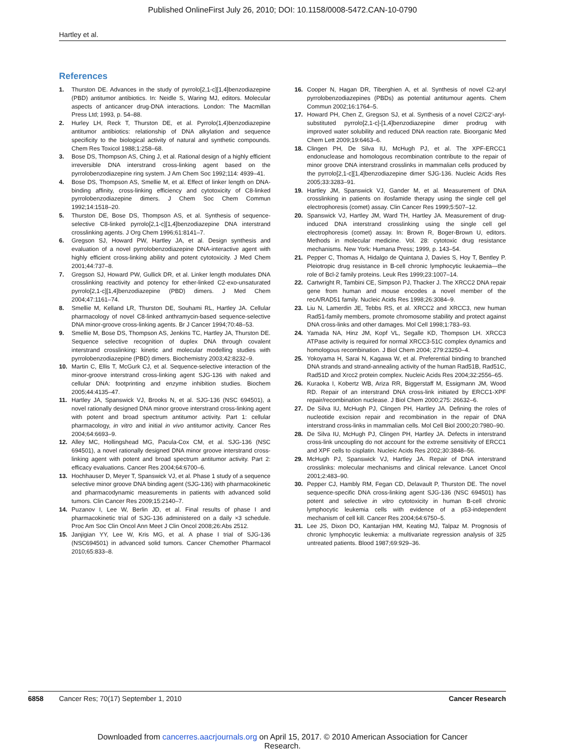Published OnlineFirst July 26, 2010; DOI: 10.1158/0008-5472.CAN-10-0790
Hartley et al.
References
1. Thurston DE. Advances in the study of pyrrolo[2,1-c][1,4]benzodiazepine (PBD) antitumor antibiotics. In: Neidle S, Waring MJ, editors. Molecular aspects of anticancer drug-DNA interactions. London: The Macmillan Press Ltd; 1993, p. 54–88.
2. Hurley LH, Reck T, Thurston DE, et al. Pyrrolo(1,4)benzodiazepine antitumor antibiotics: relationship of DNA alkylation and sequence specificity to the biological activity of natural and synthetic compounds. Chem Res Toxicol 1988;1:258–68.
3. Bose DS, Thompson AS, Ching J, et al. Rational design of a highly efficient irreversible DNA interstrand cross-linking agent based on the pyrrolobenzodiazepine ring system. J Am Chem Soc 1992;114: 4939–41.
4. Bose DS, Thompson AS, Smellie M, et al. Effect of linker length on DNA-binding affinity, cross-linking efficiency and cytotoxicity of C8-linked pyrrolobenzodiazepine dimers. J Chem Soc Chem Commun 1992;14:1518–20.
5. Thurston DE, Bose DS, Thompson AS, et al. Synthesis of sequence-selective C8-linked pyrrolo[2,1-c][1,4]benzodiazepine DNA interstrand crosslinking agents. J Org Chem 1996;61:8141–7.
6. Gregson SJ, Howard PW, Hartley JA, et al. Design synthesis and evaluation of a novel pyrrolobenzodiazepine DNA-interactive agent with highly efficient cross-linking ability and potent cytotoxicity. J Med Chem 2001;44:737–8.
7. Gregson SJ, Howard PW, Gullick DR, et al. Linker length modulates DNA crosslinking reactivity and potency for ether-linked C2-exo-unsaturated pyrrolo[2,1-c][1,4]benzodiazepine (PBD) dimers. J Med Chem 2004;47:1161–74.
8. Smellie M, Kelland LR, Thurston DE, Souhami RL, Hartley JA. Cellular pharmacology of novel C8-linked anthramycin-based sequence-selective DNA minor-groove cross-linking agents. Br J Cancer 1994;70:48–53.
9. Smellie M, Bose DS, Thompson AS, Jenkins TC, Hartley JA, Thurston DE. Sequence selective recognition of duplex DNA through covalent interstrand crosslinking: kinetic and molecular modelling studies with pyrrolobenzodiazepine (PBD) dimers. Biochemistry 2003;42:8232–9.
10. Martin C, Ellis T, McGurk CJ, et al. Sequence-selective interaction of the minor-groove interstrand cross-linking agent SJG-136 with naked and cellular DNA: footprinting and enzyme inhibition studies. Biochem 2005;44:4135–47.
11. Hartley JA, Spanswick VJ, Brooks N, et al. SJG-136 (NSC 694501), a novel rationally designed DNA minor groove interstrand cross-linking agent with potent and broad spectrum antitumor activity. Part 1: cellular pharmacology, in vitro and initial in vivo antitumor activity. Cancer Res 2004;64:6693–9.
12. Alley MC, Hollingshead MG, Pacula-Cox CM, et al. SJG-136 (NSC 694501), a novel rationally designed DNA minor groove interstrand cross-linking agent with potent and broad spectrum antitumor activity. Part 2: efficacy evaluations. Cancer Res 2004;64:6700–6.
13. Hochhauser D, Meyer T, Spanswick VJ, et al. Phase 1 study of a sequence selective minor groove DNA binding agent (SJG-136) with pharmacokinetic and pharmacodynamic measurements in patients with advanced solid tumors. Clin Cancer Res 2009;15:2140–7.
14. Puzanov I, Lee W, Berlin JD, et al. Final results of phase I and pharmacokinetic trial of SJG-136 administered on a daily ×3 schedule. Proc Am Soc Clin Oncol Ann Meet J Clin Oncol 2008;26:Abs 2512.
15. Janjigian YY, Lee W, Kris MG, et al. A phase I trial of SJG-136 (NSC694501) in advanced solid tumors. Cancer Chemother Pharmacol 2010;65:833–8.
16. Cooper N, Hagan DR, Tiberghien A, et al. Synthesis of novel C2-aryl pyrrolobenzodiazepines (PBDs) as potential antitumour agents. Chem Commun 2002;16:1764–5.
17. Howard PH, Chen Z, Gregson SJ, et al. Synthesis of a novel C2/C2′-aryl-substituted pyrrolo[2,1-c]-[1,4]benzodiazepine dimer prodrug with improved water solubility and reduced DNA reaction rate. Bioorganic Med Chem Lett 2009;19:6463–6.
18. Clingen PH, De Silva IU, McHugh PJ, et al. The XPF-ERCC1 endonuclease and homologous recombination contribute to the repair of minor groove DNA interstrand crosslinks in mammalian cells produced by the pyrrolo[2,1-c][1,4]benzodiazepine dimer SJG-136. Nucleic Acids Res 2005;33:3283–91.
19. Hartley JM, Spanswick VJ, Gander M, et al. Measurement of DNA crosslinking in patients on ifosfamide therapy using the single cell gel electrophoresis (comet) assay. Clin Cancer Res 1999;5:507–12.
20. Spanswick VJ, Hartley JM, Ward TH, Hartley JA. Measurement of drug-induced DNA interstrand crosslinking using the single cell gel electrophoresis (comet) assay. In: Brown R, Boger-Brown U, editors. Methods in molecular medicine. Vol. 28: cytotoxic drug resistance mechanisms. New York: Humana Press; 1999, p. 143–54.
21. Pepper C, Thomas A, Hidalgo de Quintana J, Davies S, Hoy T, Bentley P. Pleiotropic drug resistance in B-cell chronic lymphocytic leukaemia—the role of Bcl-2 family proteins. Leuk Res 1999;23:1007–14.
22. Cartwright R, Tambini CE, Simpson PJ, Thacker J. The XRCC2 DNA repair gene from human and mouse encodes a novel member of the recA/RAD51 family. Nucleic Acids Res 1998;26:3084–9.
23. Liu N, Lamerdin JE, Tebbs RS, et al. XRCC2 and XRCC3, new human Rad51-family members, promote chromosome stability and protect against DNA cross-links and other damages. Mol Cell 1998;1:783–93.
24. Yamada NA, Hinz JM, Kopf VL, Segalle KD, Thompson LH. XRCC3 ATPase activity is required for normal XRCC3-51C complex dynamics and homologous recombination. J Biol Chem 2004; 279:23250–4.
25. Yokoyama H, Sarai N, Kagawa W, et al. Preferential binding to branched DNA strands and strand-annealing activity of the human Rad51B, Rad51C, Rad51D and Xrcc2 protein complex. Nucleic Acids Res 2004;32:2556–65.
26. Kuraoka I, Kobertz WB, Ariza RR, Biggerstaff M, Essigmann JM, Wood RD. Repair of an interstrand DNA cross-link initiated by ERCC1-XPF repair/recombination nuclease. J Biol Chem 2000;275: 26632–6.
27. De Silva IU, McHugh PJ, Clingen PH, Hartley JA. Defining the roles of nucleotide excision repair and recombination in the repair of DNA interstrand cross-links in mammalian cells. Mol Cell Biol 2000;20:7980–90.
28. De Silva IU, McHugh PJ, Clingen PH, Hartley JA. Defects in interstrand cross-link uncoupling do not account for the extreme sensitivity of ERCC1 and XPF cells to cisplatin. Nucleic Acids Res 2002;30:3848–56.
29. McHugh PJ, Spanswick VJ, Hartley JA. Repair of DNA interstrand crosslinks: molecular mechanisms and clinical relevance. Lancet Oncol 2001;2:483–90.
30. Pepper CJ, Hambly RM, Fegan CD, Delavault P, Thurston DE. The novel sequence-specific DNA cross-linking agent SJG-136 (NSC 694501) has potent and selective in vitro cytotoxicity in human B-cell chronic lymphocytic leukemia cells with evidence of a p53-independent mechanism of cell kill. Cancer Res 2004;64:6750–5.
31. Lee JS, Dixon DO, Kantarjian HM, Keating MJ, Talpaz M. Prognosis of chronic lymphocytic leukemia: a multivariate regression analysis of 325 untreated patients. Blood 1987;69:929–36.
6858 Cancer Res; 70(17) September 1, 2010 Cancer Research
Downloaded from cancerres.aacrjournals.org on April 15, 2017. © 2010 American Association for Cancer
Research.